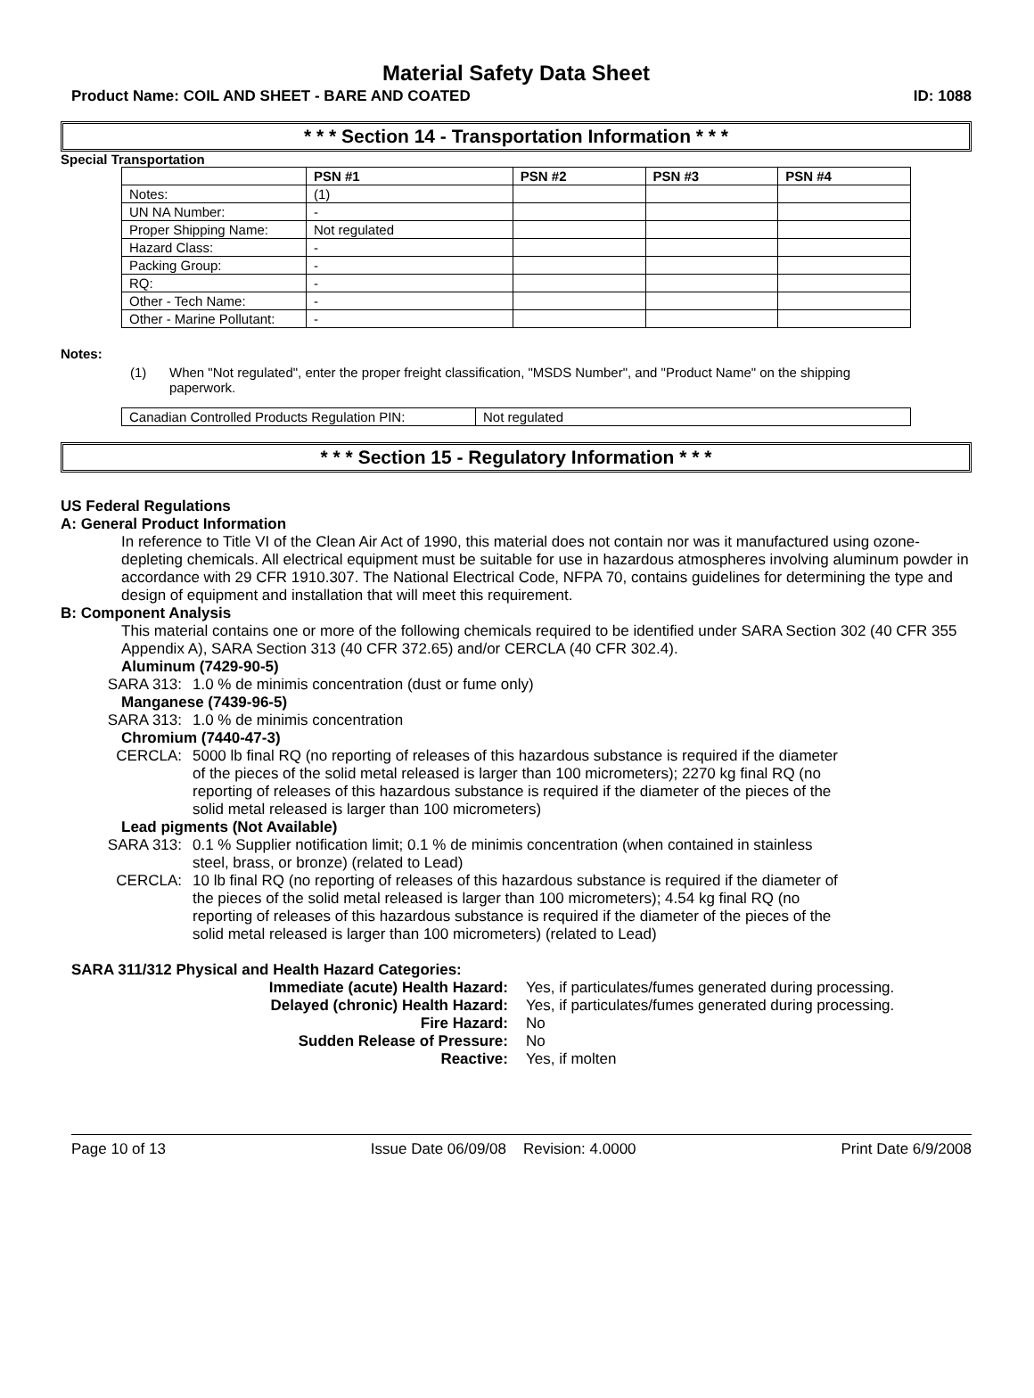Material Safety Data Sheet
Product Name: COIL AND SHEET - BARE AND COATED ID: 1088
* * * Section 14 - Transportation Information * * *
Special Transportation
| | PSN #1 | PSN #2 | PSN #3 | PSN #4 |
| --- | --- | --- | --- | --- |
| Notes: | (1) | | | |
| UN NA Number: | - | | | |
| Proper Shipping Name: | Not regulated | | | |
| Hazard Class: | - | | | |
| Packing Group: | - | | | |
| RQ: | - | | | |
| Other - Tech Name: | - | | | |
| Other - Marine Pollutant: | - | | | |
Notes:
(1) When "Not regulated", enter the proper freight classification, "MSDS Number", and "Product Name" on the shipping paperwork.
| Canadian Controlled Products Regulation PIN: | Not regulated |
* * * Section 15 - Regulatory Information * * *
US Federal Regulations
A: General Product Information
In reference to Title VI of the Clean Air Act of 1990, this material does not contain nor was it manufactured using ozone-depleting chemicals. All electrical equipment must be suitable for use in hazardous atmospheres involving aluminum powder in accordance with 29 CFR 1910.307. The National Electrical Code, NFPA 70, contains guidelines for determining the type and design of equipment and installation that will meet this requirement.
B: Component Analysis
This material contains one or more of the following chemicals required to be identified under SARA Section 302 (40 CFR 355 Appendix A), SARA Section 313 (40 CFR 372.65) and/or CERCLA (40 CFR 302.4).
Aluminum (7429-90-5)
SARA 313: 1.0 % de minimis concentration (dust or fume only)
Manganese (7439-96-5)
SARA 313: 1.0 % de minimis concentration
Chromium (7440-47-3)
CERCLA: 5000 lb final RQ (no reporting of releases of this hazardous substance is required if the diameter of the pieces of the solid metal released is larger than 100 micrometers); 2270 kg final RQ (no reporting of releases of this hazardous substance is required if the diameter of the pieces of the solid metal released is larger than 100 micrometers)
Lead pigments (Not Available)
SARA 313: 0.1 % Supplier notification limit; 0.1 % de minimis concentration (when contained in stainless steel, brass, or bronze) (related to Lead)
CERCLA: 10 lb final RQ (no reporting of releases of this hazardous substance is required if the diameter of the pieces of the solid metal released is larger than 100 micrometers); 4.54 kg final RQ (no reporting of releases of this hazardous substance is required if the diameter of the pieces of the solid metal released is larger than 100 micrometers) (related to Lead)
SARA 311/312 Physical and Health Hazard Categories:
Immediate (acute) Health Hazard: Yes, if particulates/fumes generated during processing.
Delayed (chronic) Health Hazard: Yes, if particulates/fumes generated during processing.
Fire Hazard: No
Sudden Release of Pressure: No
Reactive: Yes, if molten
Page 10 of 13 Issue Date 06/09/08 Revision: 4.0000 Print Date 6/9/2008